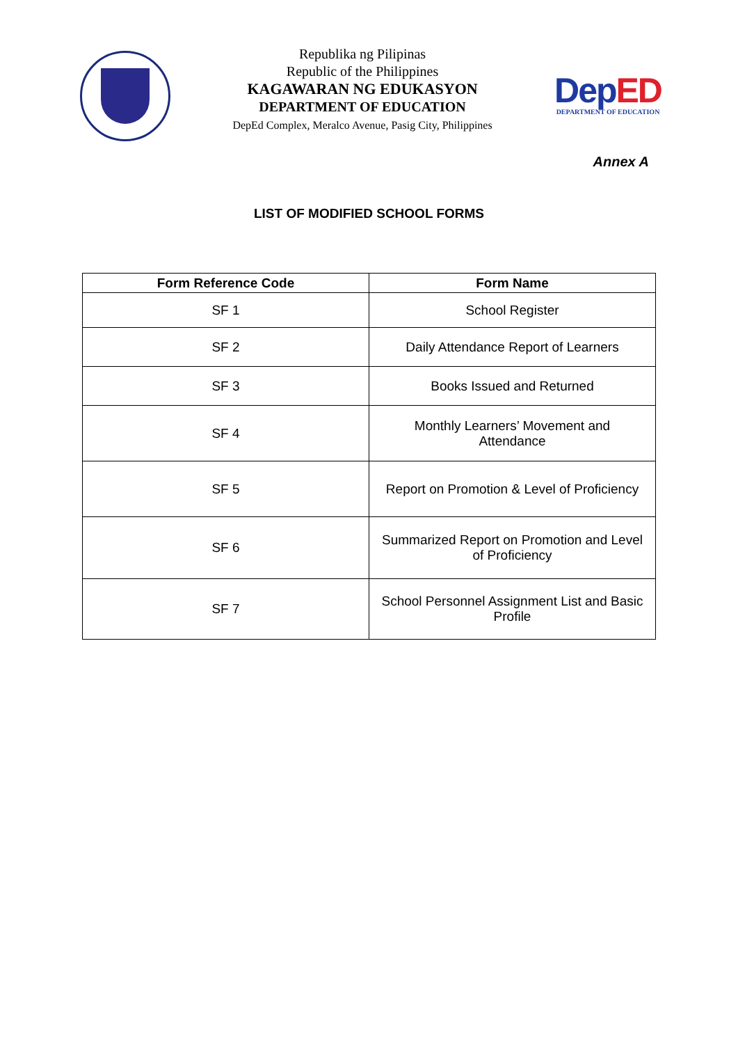Republika ng Pilipinas
Republic of the Philippines
KAGAWARAN NG EDUKASYON
DEPARTMENT OF EDUCATION
DepEd Complex, Meralco Avenue, Pasig City, Philippines
DepED
DEPARTMENT OF EDUCATION
Annex A
LIST OF MODIFIED SCHOOL FORMS
| Form Reference Code | Form Name |
| --- | --- |
| SF 1 | School Register |
| SF 2 | Daily Attendance Report of Learners |
| SF 3 | Books Issued and Returned |
| SF 4 | Monthly Learners’ Movement and Attendance |
| SF 5 | Report on Promotion & Level of Proficiency |
| SF 6 | Summarized Report on Promotion and Level of Proficiency |
| SF 7 | School Personnel Assignment List and Basic Profile |